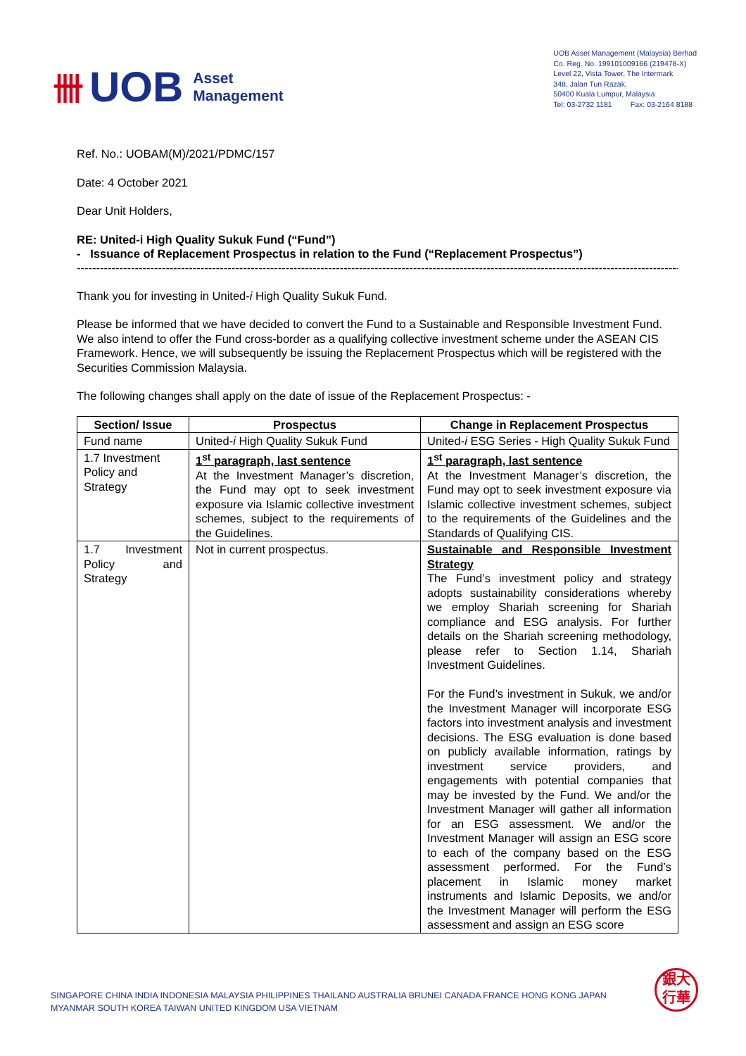卌 UOB Asset
Management
UOB Asset Management (Malaysia) Berhad
Co. Reg. No. 199101009166 (219478-X)
Level 22, Vista Tower, The Intermark
348, Jalan Tun Razak,
50400 Kuala Lumpur, Malaysia
Tel: 03-2732 1181 Fax: 03-2164 8188
Ref. No.: UOBAM(M)/2021/PDMC/157
Date: 4 October 2021
Dear Unit Holders,
RE: United-i High Quality Sukuk Fund (“Fund”)
- Issuance of Replacement Prospectus in relation to the Fund (“Replacement Prospectus”)
----------------------------------------------------------------------------------------------------------------------------------------------------------------
Thank you for investing in United-i High Quality Sukuk Fund.
Please be informed that we have decided to convert the Fund to a Sustainable and Responsible Investment Fund. We also intend to offer the Fund cross-border as a qualifying collective investment scheme under the ASEAN CIS Framework. Hence, we will subsequently be issuing the Replacement Prospectus which will be registered with the Securities Commission Malaysia.
The following changes shall apply on the date of issue of the Replacement Prospectus: -
| Section/ Issue | Prospectus | Change in Replacement Prospectus |
| --- | --- | --- |
| Fund name | United- i High Quality Sukuk Fund | United- i ESG Series - High Quality Sukuk Fund |
| 1.7 Investment Policy and Strategy | 1<sup>st</sup> paragraph, last sentence At the Investment Manager’s discretion, the Fund may opt to seek investment exposure via Islamic collective investment schemes, subject to the requirements of the Guidelines. | 1<sup>st</sup> paragraph, last sentence At the Investment Manager’s discretion, the Fund may opt to seek investment exposure via Islamic collective investment schemes, subject to the requirements of the Guidelines and the Standards of Qualifying CIS. |
| 1.7 Investment Policy and Strategy | Not in current prospectus. | Sustainable and Responsible Investment Strategy The Fund’s investment policy and strategy adopts sustainability considerations whereby we employ Shariah screening for Shariah compliance and ESG analysis. For further details on the Shariah screening methodology, please refer to Section 1.14, Shariah Investment Guidelines. For the Fund’s investment in Sukuk, we and/or the Investment Manager will incorporate ESG factors into investment analysis and investment decisions. The ESG evaluation is done based on publicly available information, ratings by investment service providers, and engagements with potential companies that may be invested by the Fund. We and/or the Investment Manager will gather all information for an ESG assessment. We and/or the Investment Manager will assign an ESG score to each of the company based on the ESG assessment performed. For the Fund’s placement in Islamic money market instruments and Islamic Deposits, we and/or the Investment Manager will perform the ESG assessment and assign an ESG score |
SINGAPORE CHINA INDIA INDONESIA MALAYSIA PHILIPPINES THAILAND AUSTRALIA BRUNEI CANADA FRANCE HONG KONG JAPAN
MYANMAR SOUTH KOREA TAIWAN UNITED KINGDOM USA VIETNAM
銀大
行華